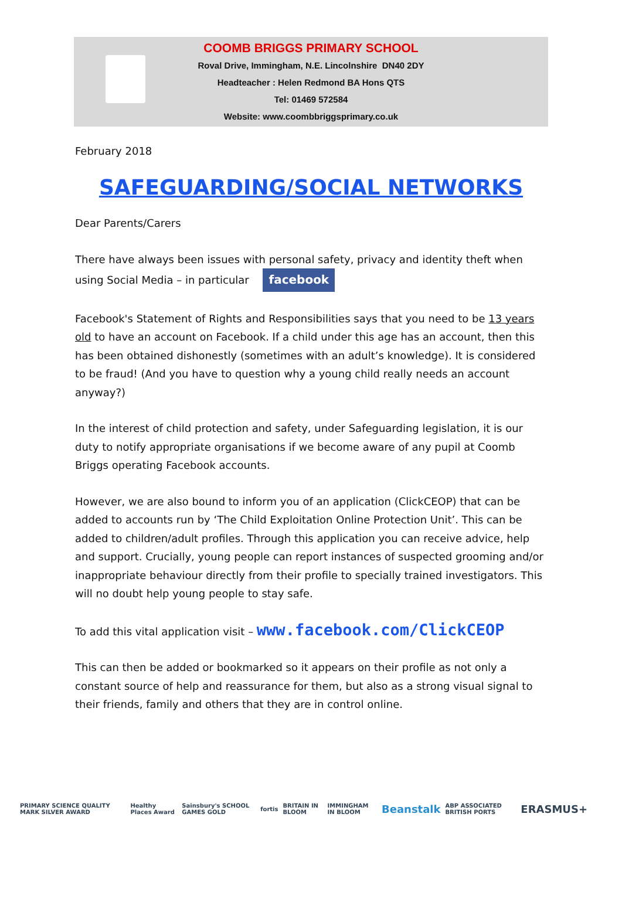COOMB BRIGGS PRIMARY SCHOOL
Roval Drive, Immingham, N.E. Lincolnshire DN40 2DY
Headteacher : Helen Redmond BA Hons QTS
Tel: 01469 572584
Website: www.coombbriggsprimary.co.uk
February 2018
SAFEGUARDING/SOCIAL NETWORKS
Dear Parents/Carers
There have always been issues with personal safety, privacy and identity theft when using Social Media – in particular facebook
Facebook's Statement of Rights and Responsibilities says that you need to be 13 years old to have an account on Facebook. If a child under this age has an account, then this has been obtained dishonestly (sometimes with an adult’s knowledge). It is considered to be fraud! (And you have to question why a young child really needs an account anyway?)
In the interest of child protection and safety, under Safeguarding legislation, it is our duty to notify appropriate organisations if we become aware of any pupil at Coomb Briggs operating Facebook accounts.
However, we are also bound to inform you of an application (ClickCEOP) that can be added to accounts run by ‘The Child Exploitation Online Protection Unit’. This can be added to children/adult profiles. Through this application you can receive advice, help and support. Crucially, young people can report instances of suspected grooming and/or inappropriate behaviour directly from their profile to specially trained investigators. This will no doubt help young people to stay safe.
To add this vital application visit – www.facebook.com/ClickCEOP
This can then be added or bookmarked so it appears on their profile as not only a constant source of help and reassurance for them, but also as a strong visual signal to their friends, family and others that they are in control online.
PRIMARY SCIENCE QUALITY MARK SILVER AWARD Healthy Places Award Sainsbury's SCHOOL GAMES GOLD fortis BRITAIN IN BLOOM IMMINGHAM IN BLOOM Beanstalk ABP ASSOCIATED BRITISH PORTS ERASMUS+